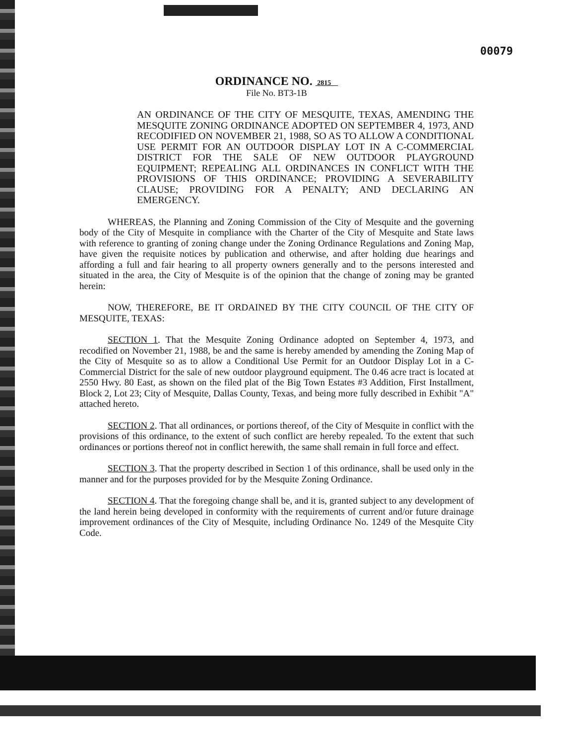00079
ORDINANCE NO. 2815
File No. BT3-1B
AN ORDINANCE OF THE CITY OF MESQUITE, TEXAS, AMENDING THE MESQUITE ZONING ORDINANCE ADOPTED ON SEPTEMBER 4, 1973, AND RECODIFIED ON NOVEMBER 21, 1988, SO AS TO ALLOW A CONDITIONAL USE PERMIT FOR AN OUTDOOR DISPLAY LOT IN A C-COMMERCIAL DISTRICT FOR THE SALE OF NEW OUTDOOR PLAYGROUND EQUIPMENT; REPEALING ALL ORDINANCES IN CONFLICT WITH THE PROVISIONS OF THIS ORDINANCE; PROVIDING A SEVERABILITY CLAUSE; PROVIDING FOR A PENALTY; AND DECLARING AN EMERGENCY.
WHEREAS, the Planning and Zoning Commission of the City of Mesquite and the governing body of the City of Mesquite in compliance with the Charter of the City of Mesquite and State laws with reference to granting of zoning change under the Zoning Ordinance Regulations and Zoning Map, have given the requisite notices by publication and otherwise, and after holding due hearings and affording a full and fair hearing to all property owners generally and to the persons interested and situated in the area, the City of Mesquite is of the opinion that the change of zoning may be granted herein:
NOW, THEREFORE, BE IT ORDAINED BY THE CITY COUNCIL OF THE CITY OF MESQUITE, TEXAS:
SECTION 1. That the Mesquite Zoning Ordinance adopted on September 4, 1973, and recodified on November 21, 1988, be and the same is hereby amended by amending the Zoning Map of the City of Mesquite so as to allow a Conditional Use Permit for an Outdoor Display Lot in a C-Commercial District for the sale of new outdoor playground equipment. The 0.46 acre tract is located at 2550 Hwy. 80 East, as shown on the filed plat of the Big Town Estates #3 Addition, First Installment, Block 2, Lot 23; City of Mesquite, Dallas County, Texas, and being more fully described in Exhibit "A" attached hereto.
SECTION 2. That all ordinances, or portions thereof, of the City of Mesquite in conflict with the provisions of this ordinance, to the extent of such conflict are hereby repealed. To the extent that such ordinances or portions thereof not in conflict herewith, the same shall remain in full force and effect.
SECTION 3. That the property described in Section 1 of this ordinance, shall be used only in the manner and for the purposes provided for by the Mesquite Zoning Ordinance.
SECTION 4. That the foregoing change shall be, and it is, granted subject to any development of the land herein being developed in conformity with the requirements of current and/or future drainage improvement ordinances of the City of Mesquite, including Ordinance No. 1249 of the Mesquite City Code.